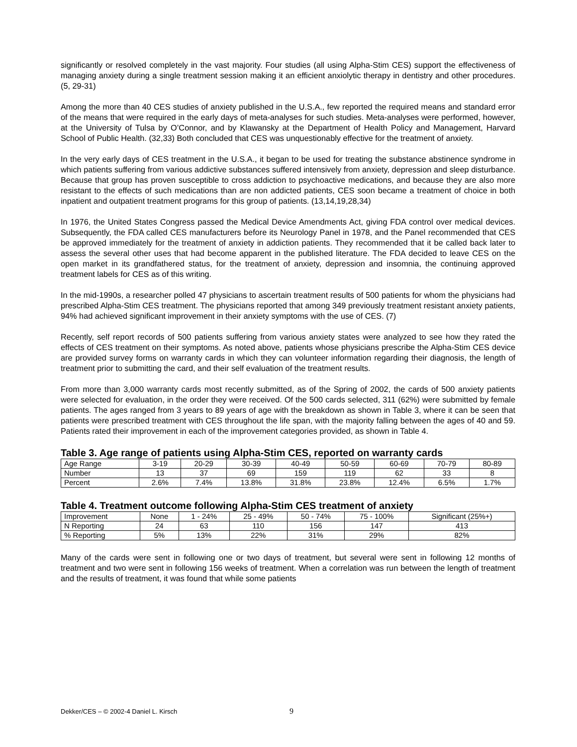significantly or resolved completely in the vast majority. Four studies (all using Alpha-Stim CES) support the effectiveness of managing anxiety during a single treatment session making it an efficient anxiolytic therapy in dentistry and other procedures. (5, 29-31)
Among the more than 40 CES studies of anxiety published in the U.S.A., few reported the required means and standard error of the means that were required in the early days of meta-analyses for such studies. Meta-analyses were performed, however, at the University of Tulsa by O’Connor, and by Klawansky at the Department of Health Policy and Management, Harvard School of Public Health. (32,33) Both concluded that CES was unquestionably effective for the treatment of anxiety.
In the very early days of CES treatment in the U.S.A., it began to be used for treating the substance abstinence syndrome in which patients suffering from various addictive substances suffered intensively from anxiety, depression and sleep disturbance. Because that group has proven susceptible to cross addiction to psychoactive medications, and because they are also more resistant to the effects of such medications than are non addicted patients, CES soon became a treatment of choice in both inpatient and outpatient treatment programs for this group of patients. (13,14,19,28,34)
In 1976, the United States Congress passed the Medical Device Amendments Act, giving FDA control over medical devices. Subsequently, the FDA called CES manufacturers before its Neurology Panel in 1978, and the Panel recommended that CES be approved immediately for the treatment of anxiety in addiction patients. They recommended that it be called back later to assess the several other uses that had become apparent in the published literature. The FDA decided to leave CES on the open market in its grandfathered status, for the treatment of anxiety, depression and insomnia, the continuing approved treatment labels for CES as of this writing.
In the mid-1990s, a researcher polled 47 physicians to ascertain treatment results of 500 patients for whom the physicians had prescribed Alpha-Stim CES treatment. The physicians reported that among 349 previously treatment resistant anxiety patients, 94% had achieved significant improvement in their anxiety symptoms with the use of CES. (7)
Recently, self report records of 500 patients suffering from various anxiety states were analyzed to see how they rated the effects of CES treatment on their symptoms. As noted above, patients whose physicians prescribe the Alpha-Stim CES device are provided survey forms on warranty cards in which they can volunteer information regarding their diagnosis, the length of treatment prior to submitting the card, and their self evaluation of the treatment results.
From more than 3,000 warranty cards most recently submitted, as of the Spring of 2002, the cards of 500 anxiety patients were selected for evaluation, in the order they were received. Of the 500 cards selected, 311 (62%) were submitted by female patients. The ages ranged from 3 years to 89 years of age with the breakdown as shown in Table 3, where it can be seen that patients were prescribed treatment with CES throughout the life span, with the majority falling between the ages of 40 and 59. Patients rated their improvement in each of the improvement categories provided, as shown in Table 4.
Table 3. Age range of patients using Alpha-Stim CES, reported on warranty cards
| Age Range | 3-19 | 20-29 | 30-39 | 40-49 | 50-59 | 60-69 | 70-79 | 80-89 |
| Number | 13 | 37 | 69 | 159 | 119 | 62 | 33 | 8 |
| Percent | 2.6% | 7.4% | 13.8% | 31.8% | 23.8% | 12.4% | 6.5% | 1.7% |
Table 4. Treatment outcome following Alpha-Stim CES treatment of anxiety
| Improvement | None | 1 - 24% | 25 - 49% | 50 - 74% | 75 - 100% | Significant (25%+) |
| N Reporting | 24 | 63 | 110 | 156 | 147 | 413 |
| % Reporting | 5% | 13% | 22% | 31% | 29% | 82% |
Many of the cards were sent in following one or two days of treatment, but several were sent in following 12 months of treatment and two were sent in following 156 weeks of treatment. When a correlation was run between the length of treatment and the results of treatment, it was found that while some patients
Dekker/CES – © 2002-4 Daniel L. Kirsch 9